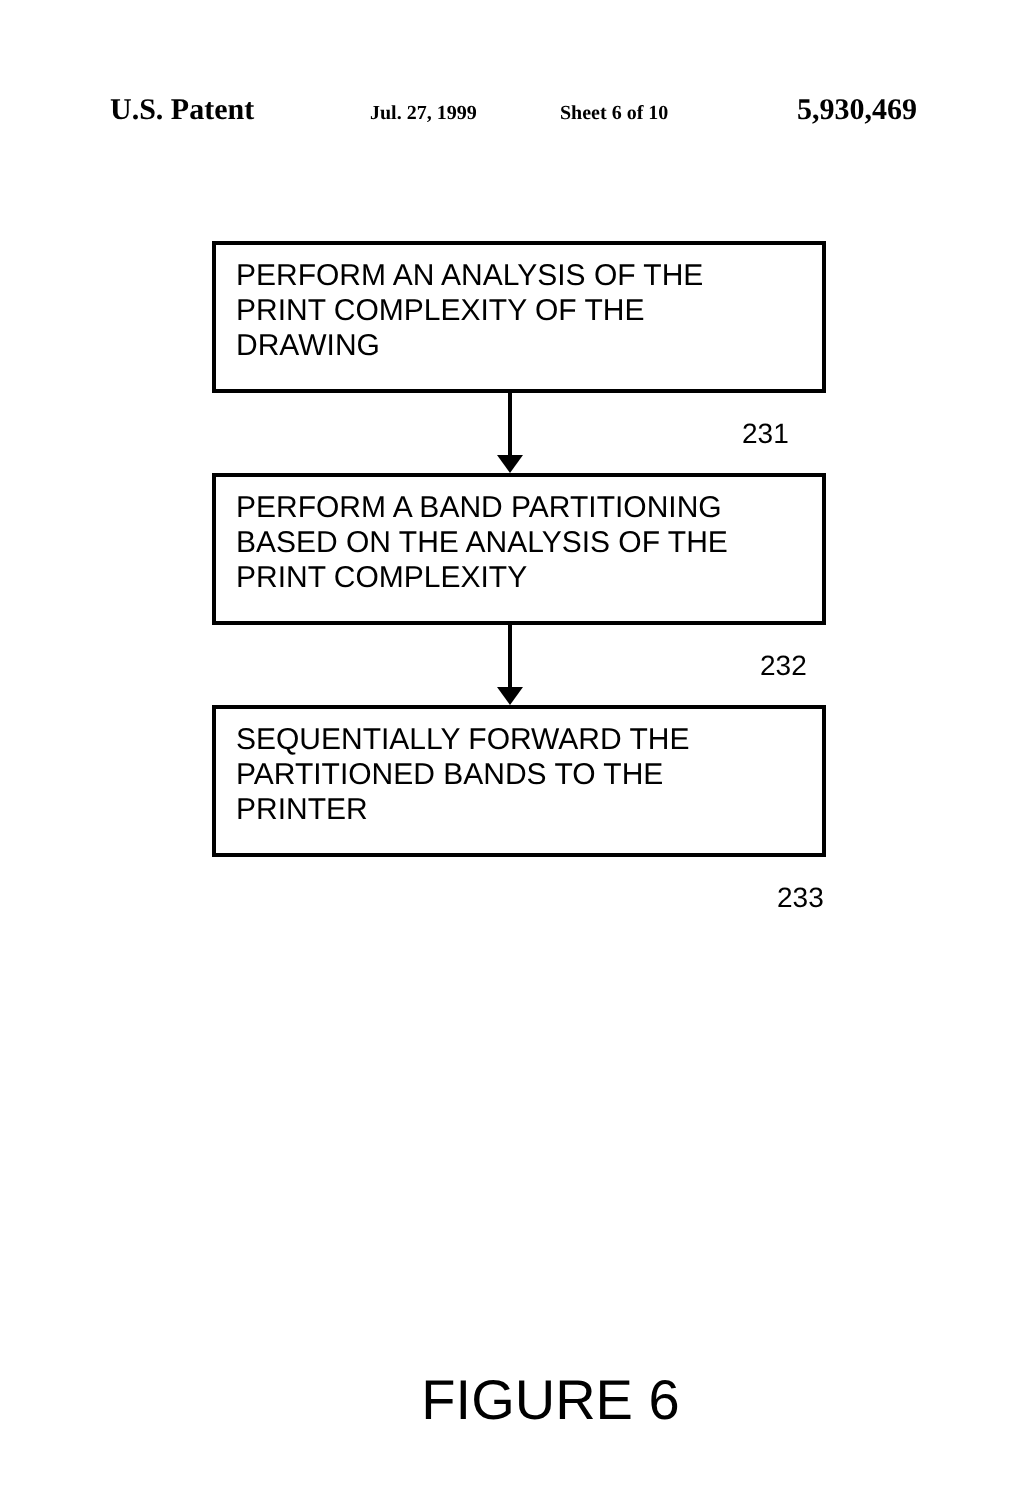U.S. Patent Jul. 27, 1999 Sheet 6 of 10 5,930,469
PERFORM AN ANALYSIS OF THE
PRINT COMPLEXITY OF THE
DRAWING
231
PERFORM A BAND PARTITIONING
BASED ON THE ANALYSIS OF THE
PRINT COMPLEXITY
232
SEQUENTIALLY FORWARD THE
PARTITIONED BANDS TO THE
PRINTER
233
FIGURE 6